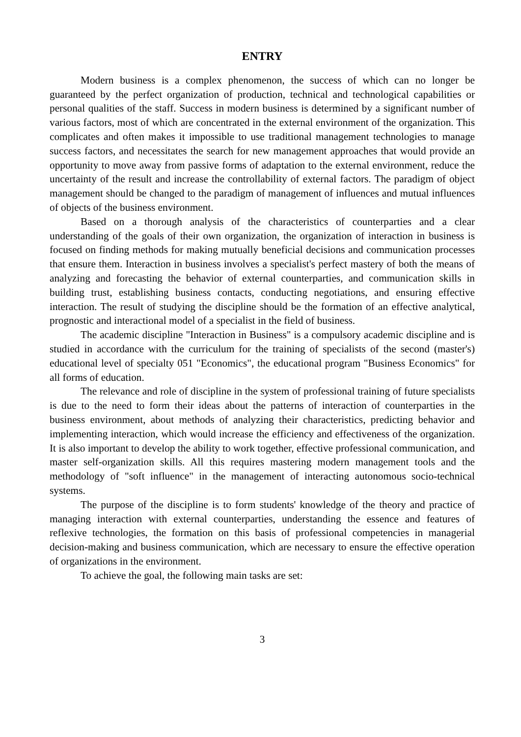ENTRY
Modern business is a complex phenomenon, the success of which can no longer be guaranteed by the perfect organization of production, technical and technological capabilities or personal qualities of the staff. Success in modern business is determined by a significant number of various factors, most of which are concentrated in the external environment of the organization. This complicates and often makes it impossible to use traditional management technologies to manage success factors, and necessitates the search for new management approaches that would provide an opportunity to move away from passive forms of adaptation to the external environment, reduce the uncertainty of the result and increase the controllability of external factors. The paradigm of object management should be changed to the paradigm of management of influences and mutual influences of objects of the business environment.
Based on a thorough analysis of the characteristics of counterparties and a clear understanding of the goals of their own organization, the organization of interaction in business is focused on finding methods for making mutually beneficial decisions and communication processes that ensure them. Interaction in business involves a specialist's perfect mastery of both the means of analyzing and forecasting the behavior of external counterparties, and communication skills in building trust, establishing business contacts, conducting negotiations, and ensuring effective interaction. The result of studying the discipline should be the formation of an effective analytical, prognostic and interactional model of a specialist in the field of business.
The academic discipline "Interaction in Business" is a compulsory academic discipline and is studied in accordance with the curriculum for the training of specialists of the second (master's) educational level of specialty 051 "Economics", the educational program "Business Economics" for all forms of education.
The relevance and role of discipline in the system of professional training of future specialists is due to the need to form their ideas about the patterns of interaction of counterparties in the business environment, about methods of analyzing their characteristics, predicting behavior and implementing interaction, which would increase the efficiency and effectiveness of the organization. It is also important to develop the ability to work together, effective professional communication, and master self-organization skills. All this requires mastering modern management tools and the methodology of "soft influence" in the management of interacting autonomous socio-technical systems.
The purpose of the discipline is to form students' knowledge of the theory and practice of managing interaction with external counterparties, understanding the essence and features of reflexive technologies, the formation on this basis of professional competencies in managerial decision-making and business communication, which are necessary to ensure the effective operation of organizations in the environment.
To achieve the goal, the following main tasks are set:
3